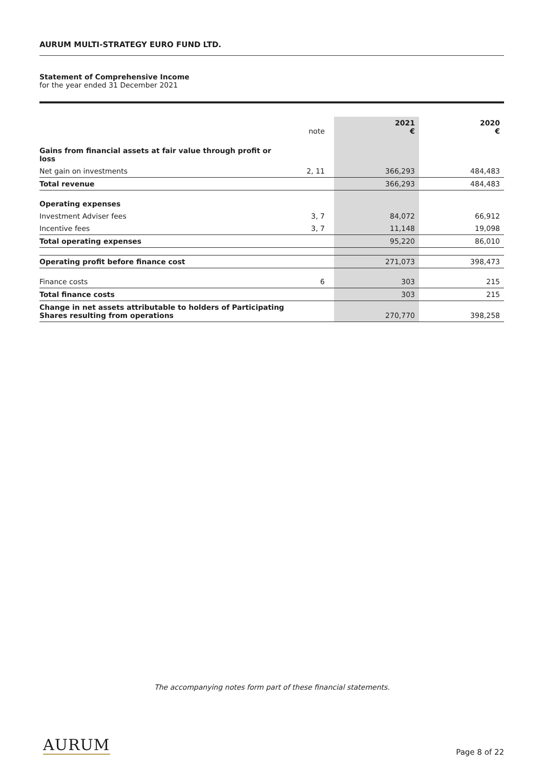AURUM MULTI-STRATEGY EURO FUND LTD.
Statement of Comprehensive Income
for the year ended 31 December 2021
| | note | 2021 € | 2020 € |
| Gains from financial assets at fair value through profit or loss | | | |
| Net gain on investments | 2, 11 | 366,293 | 484,483 |
| Total revenue | | 366,293 | 484,483 |
| Operating expenses | | | |
| Investment Adviser fees | 3, 7 | 84,072 | 66,912 |
| Incentive fees | 3, 7 | 11,148 | 19,098 |
| Total operating expenses | | 95,220 | 86,010 |
| Operating profit before finance cost | | 271,073 | 398,473 |
| Finance costs | 6 | 303 | 215 |
| Total finance costs | | 303 | 215 |
| Change in net assets attributable to holders of Participating Shares resulting from operations | | 270,770 | 398,258 |
The accompanying notes form part of these financial statements.
AURUM Page 8 of 22